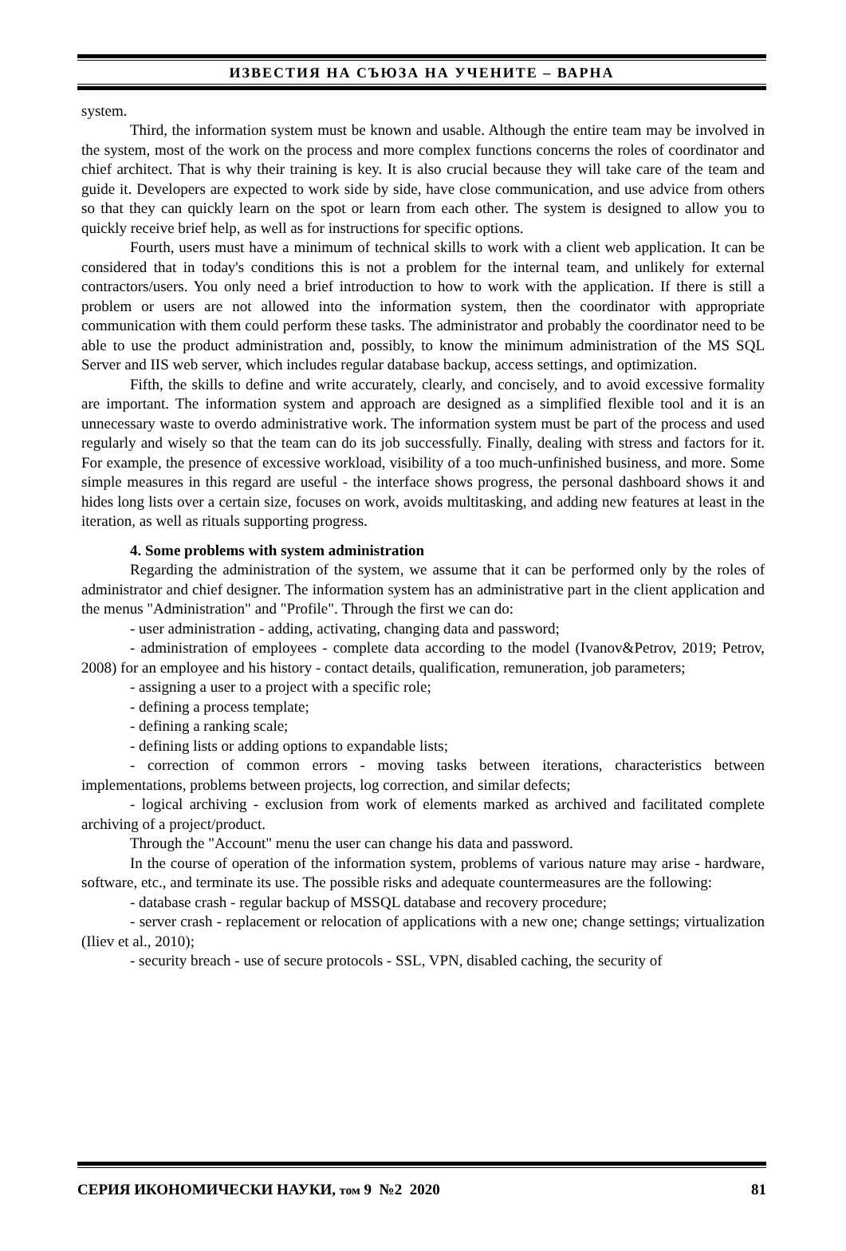ИЗВЕСТИЯ НА СЪЮЗА НА УЧЕНИТЕ – ВАРНА
system.
Third, the information system must be known and usable. Although the entire team may be involved in the system, most of the work on the process and more complex functions concerns the roles of coordinator and chief architect. That is why their training is key. It is also crucial because they will take care of the team and guide it. Developers are expected to work side by side, have close communication, and use advice from others so that they can quickly learn on the spot or learn from each other. The system is designed to allow you to quickly receive brief help, as well as for instructions for specific options.
Fourth, users must have a minimum of technical skills to work with a client web application. It can be considered that in today's conditions this is not a problem for the internal team, and unlikely for external contractors/users. You only need a brief introduction to how to work with the application. If there is still a problem or users are not allowed into the information system, then the coordinator with appropriate communication with them could perform these tasks. The administrator and probably the coordinator need to be able to use the product administration and, possibly, to know the minimum administration of the MS SQL Server and IIS web server, which includes regular database backup, access settings, and optimization.
Fifth, the skills to define and write accurately, clearly, and concisely, and to avoid excessive formality are important. The information system and approach are designed as a simplified flexible tool and it is an unnecessary waste to overdo administrative work. The information system must be part of the process and used regularly and wisely so that the team can do its job successfully. Finally, dealing with stress and factors for it. For example, the presence of excessive workload, visibility of a too much-unfinished business, and more. Some simple measures in this regard are useful - the interface shows progress, the personal dashboard shows it and hides long lists over a certain size, focuses on work, avoids multitasking, and adding new features at least in the iteration, as well as rituals supporting progress.
4. Some problems with system administration
Regarding the administration of the system, we assume that it can be performed only by the roles of administrator and chief designer. The information system has an administrative part in the client application and the menus "Administration" and "Profile". Through the first we can do:
- user administration - adding, activating, changing data and password;
- administration of employees - complete data according to the model (Ivanov&Petrov, 2019; Petrov, 2008) for an employee and his history - contact details, qualification, remuneration, job parameters;
- assigning a user to a project with a specific role;
- defining a process template;
- defining a ranking scale;
- defining lists or adding options to expandable lists;
- correction of common errors - moving tasks between iterations, characteristics between implementations, problems between projects, log correction, and similar defects;
- logical archiving - exclusion from work of elements marked as archived and facilitated complete archiving of a project/product.
Through the "Account" menu the user can change his data and password.
In the course of operation of the information system, problems of various nature may arise - hardware, software, etc., and terminate its use. The possible risks and adequate countermeasures are the following:
- database crash - regular backup of MSSQL database and recovery procedure;
- server crash - replacement or relocation of applications with a new one; change settings; virtualization (Iliev et al., 2010);
- security breach - use of secure protocols - SSL, VPN, disabled caching, the security of
СЕРИЯ ИКОНОМИЧЕСКИ НАУКИ, том 9 №2 2020 81